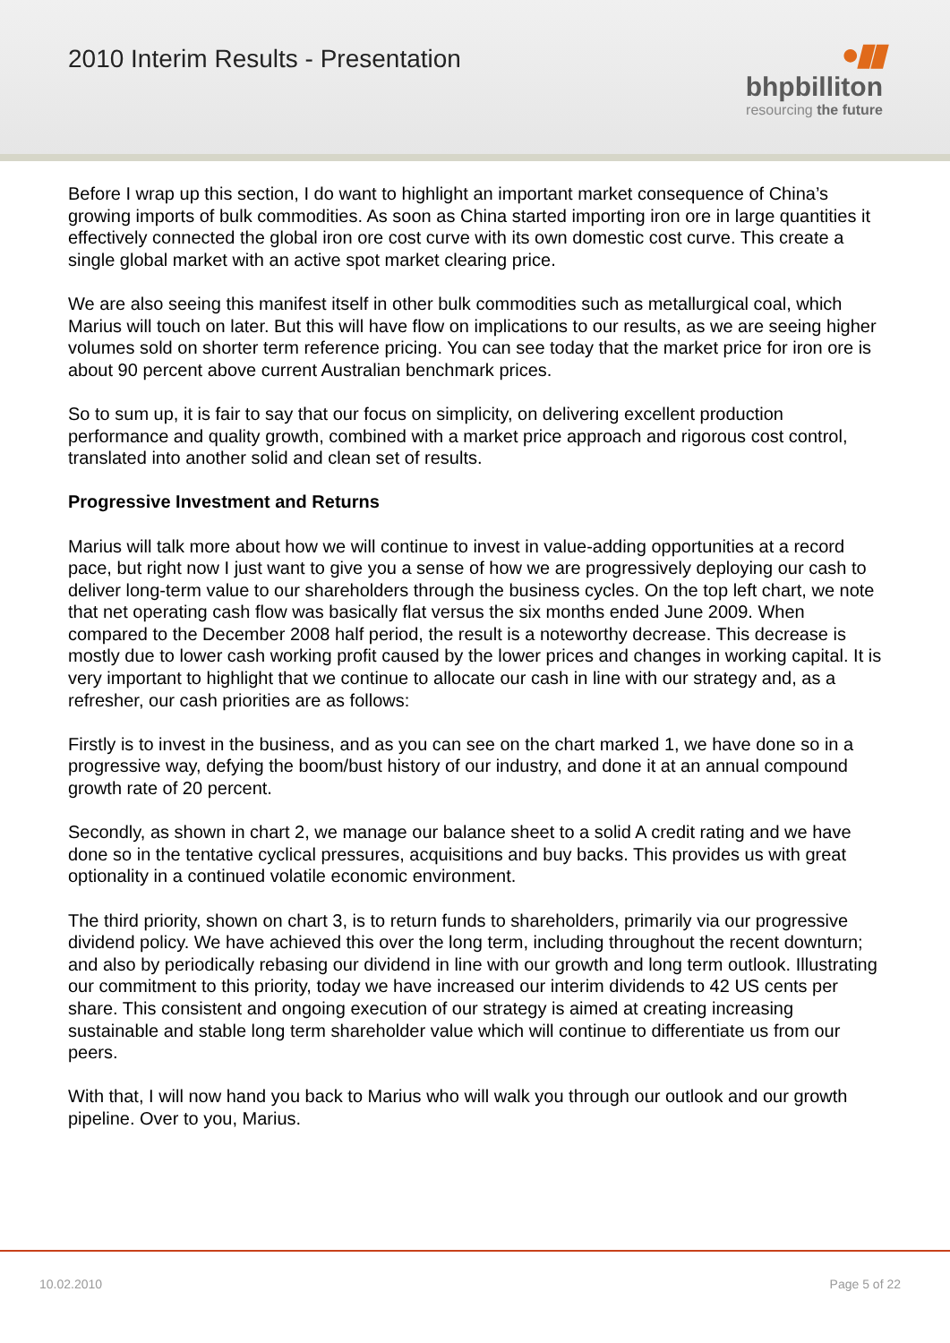2010 Interim Results - Presentation
●▮▮
bhpbilliton
resourcing the future
Before I wrap up this section, I do want to highlight an important market consequence of China’s growing imports of bulk commodities. As soon as China started importing iron ore in large quantities it effectively connected the global iron ore cost curve with its own domestic cost curve. This create a single global market with an active spot market clearing price.
We are also seeing this manifest itself in other bulk commodities such as metallurgical coal, which Marius will touch on later. But this will have flow on implications to our results, as we are seeing higher volumes sold on shorter term reference pricing. You can see today that the market price for iron ore is about 90 percent above current Australian benchmark prices.
So to sum up, it is fair to say that our focus on simplicity, on delivering excellent production performance and quality growth, combined with a market price approach and rigorous cost control, translated into another solid and clean set of results.
Progressive Investment and Returns
Marius will talk more about how we will continue to invest in value-adding opportunities at a record pace, but right now I just want to give you a sense of how we are progressively deploying our cash to deliver long-term value to our shareholders through the business cycles. On the top left chart, we note that net operating cash flow was basically flat versus the six months ended June 2009. When compared to the December 2008 half period, the result is a noteworthy decrease. This decrease is mostly due to lower cash working profit caused by the lower prices and changes in working capital. It is very important to highlight that we continue to allocate our cash in line with our strategy and, as a refresher, our cash priorities are as follows:
Firstly is to invest in the business, and as you can see on the chart marked 1, we have done so in a progressive way, defying the boom/bust history of our industry, and done it at an annual compound growth rate of 20 percent.
Secondly, as shown in chart 2, we manage our balance sheet to a solid A credit rating and we have done so in the tentative cyclical pressures, acquisitions and buy backs. This provides us with great optionality in a continued volatile economic environment.
The third priority, shown on chart 3, is to return funds to shareholders, primarily via our progressive dividend policy. We have achieved this over the long term, including throughout the recent downturn; and also by periodically rebasing our dividend in line with our growth and long term outlook. Illustrating our commitment to this priority, today we have increased our interim dividends to 42 US cents per share. This consistent and ongoing execution of our strategy is aimed at creating increasing sustainable and stable long term shareholder value which will continue to differentiate us from our peers.
With that, I will now hand you back to Marius who will walk you through our outlook and our growth pipeline. Over to you, Marius.
10.02.2010 Page 5 of 22